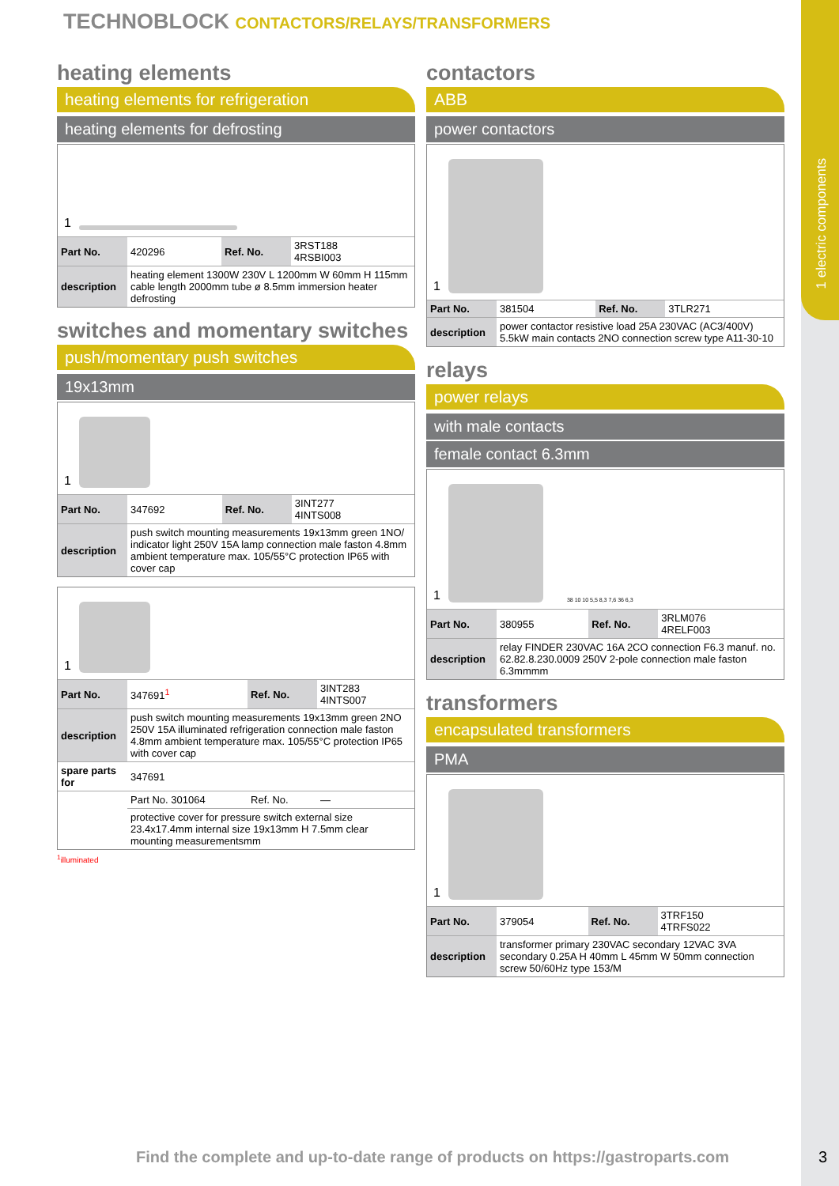1 electric components
TECHNOBLOCK CONTACTORS/RELAYS/TRANSFORMERS
heating elements
heating elements for refrigeration
heating elements for defrosting
1
| Part No. | 420296 | Ref. No. | 3RST188 4RSBI003 |
| description | heating element 1300W 230V L 1200mm W 60mm H 115mm cable length 2000mm tube ø 8.5mm immersion heater defrosting | | |
switches and momentary switches
push/momentary push switches
19x13mm
1
| Part No. | 347692 | Ref. No. | 3INT277 4INTS008 |
| description | push switch mounting measurements 19x13mm green 1NO/ indicator light 250V 15A lamp connection male faston 4.8mm ambient temperature max. 105/55°C protection IP65 with cover cap | | |
1
| Part No. | 347691<sup>1</sup> | Ref. No. | 3INT283 4INTS007 |
| description | push switch mounting measurements 19x13mm green 2NO 250V 15A illuminated refrigeration connection male faston 4.8mm ambient temperature max. 105/55°C protection IP65 with cover cap | | |
| spare parts for | 347691 | | |
| | Part No. 301064 | Ref. No. | — |
| | protective cover for pressure switch external size 23.4x17.4mm internal size 19x13mm H 7.5mm clear mounting measurementsmm | | |
<sup>1</sup> illuminated
contactors
ABB
power contactors
1
| Part No. | 381504 | Ref. No. | 3TLR271 |
| description | power contactor resistive load 25A 230VAC (AC3/400V) 5.5kW main contacts 2NO connection screw type A11-30-10 | | |
relays
power relays
with male contacts
female contact 6.3mm
1
38 10 10 5,5 8,3 7,6 36 6,3
| Part No. | 380955 | Ref. No. | 3RLM076 4RELF003 |
| description | relay FINDER 230VAC 16A 2CO connection F6.3 manuf. no. 62.82.8.230.0009 250V 2-pole connection male faston 6.3mmmm | | |
transformers
encapsulated transformers
PMA
1
| Part No. | 379054 | Ref. No. | 3TRF150 4TRFS022 |
| description | transformer primary 230VAC secondary 12VAC 3VA secondary 0.25A H 40mm L 45mm W 50mm connection screw 50/60Hz type 153/M | | |
Find the complete and up-to-date range of products on https://gastroparts.com
3